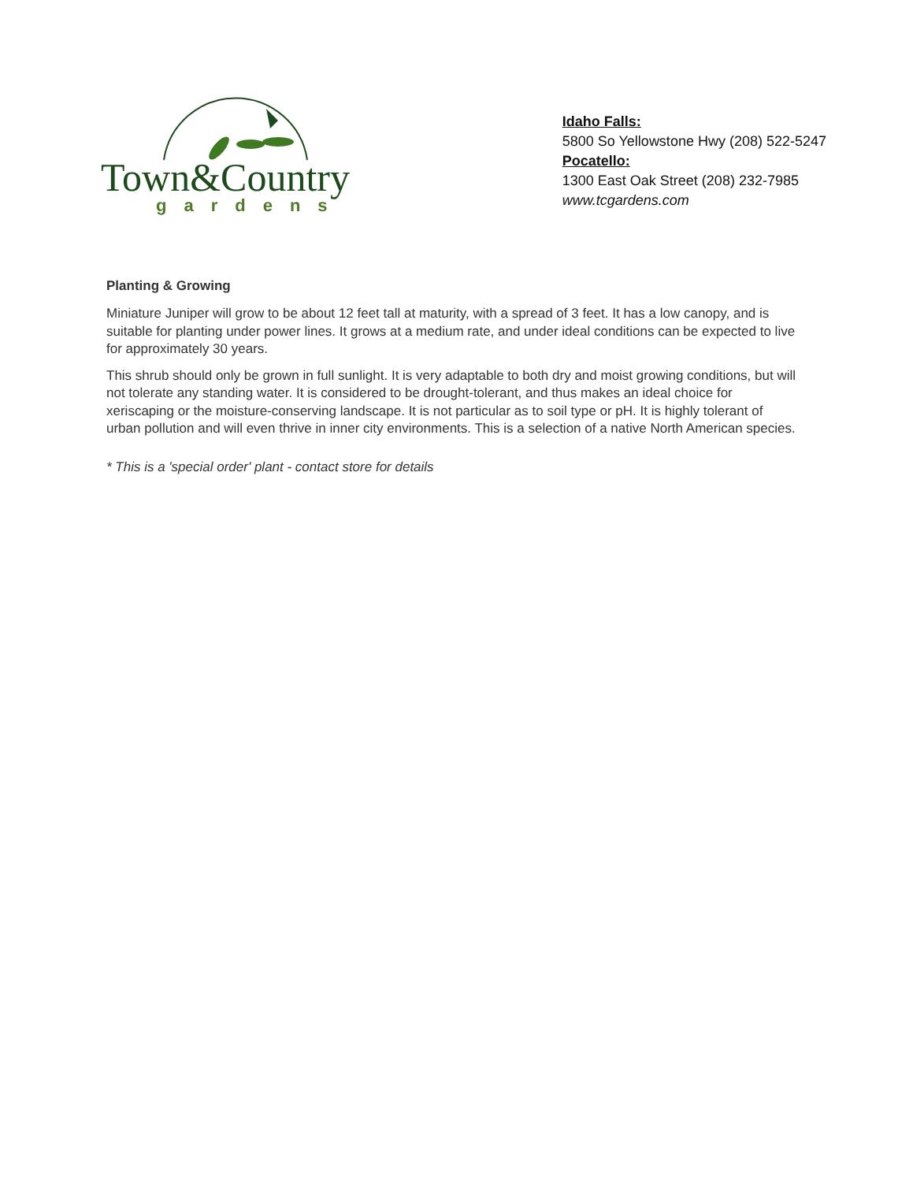Town&Country
gardens
Idaho Falls:
5800 So Yellowstone Hwy (208) 522-5247
Pocatello:
1300 East Oak Street (208) 232-7985
www.tcgardens.com
Planting & Growing
Miniature Juniper will grow to be about 12 feet tall at maturity, with a spread of 3 feet. It has a low canopy, and is suitable for planting under power lines. It grows at a medium rate, and under ideal conditions can be expected to live for approximately 30 years.
This shrub should only be grown in full sunlight. It is very adaptable to both dry and moist growing conditions, but will not tolerate any standing water. It is considered to be drought-tolerant, and thus makes an ideal choice for xeriscaping or the moisture-conserving landscape. It is not particular as to soil type or pH. It is highly tolerant of urban pollution and will even thrive in inner city environments. This is a selection of a native North American species.
* This is a 'special order' plant - contact store for details